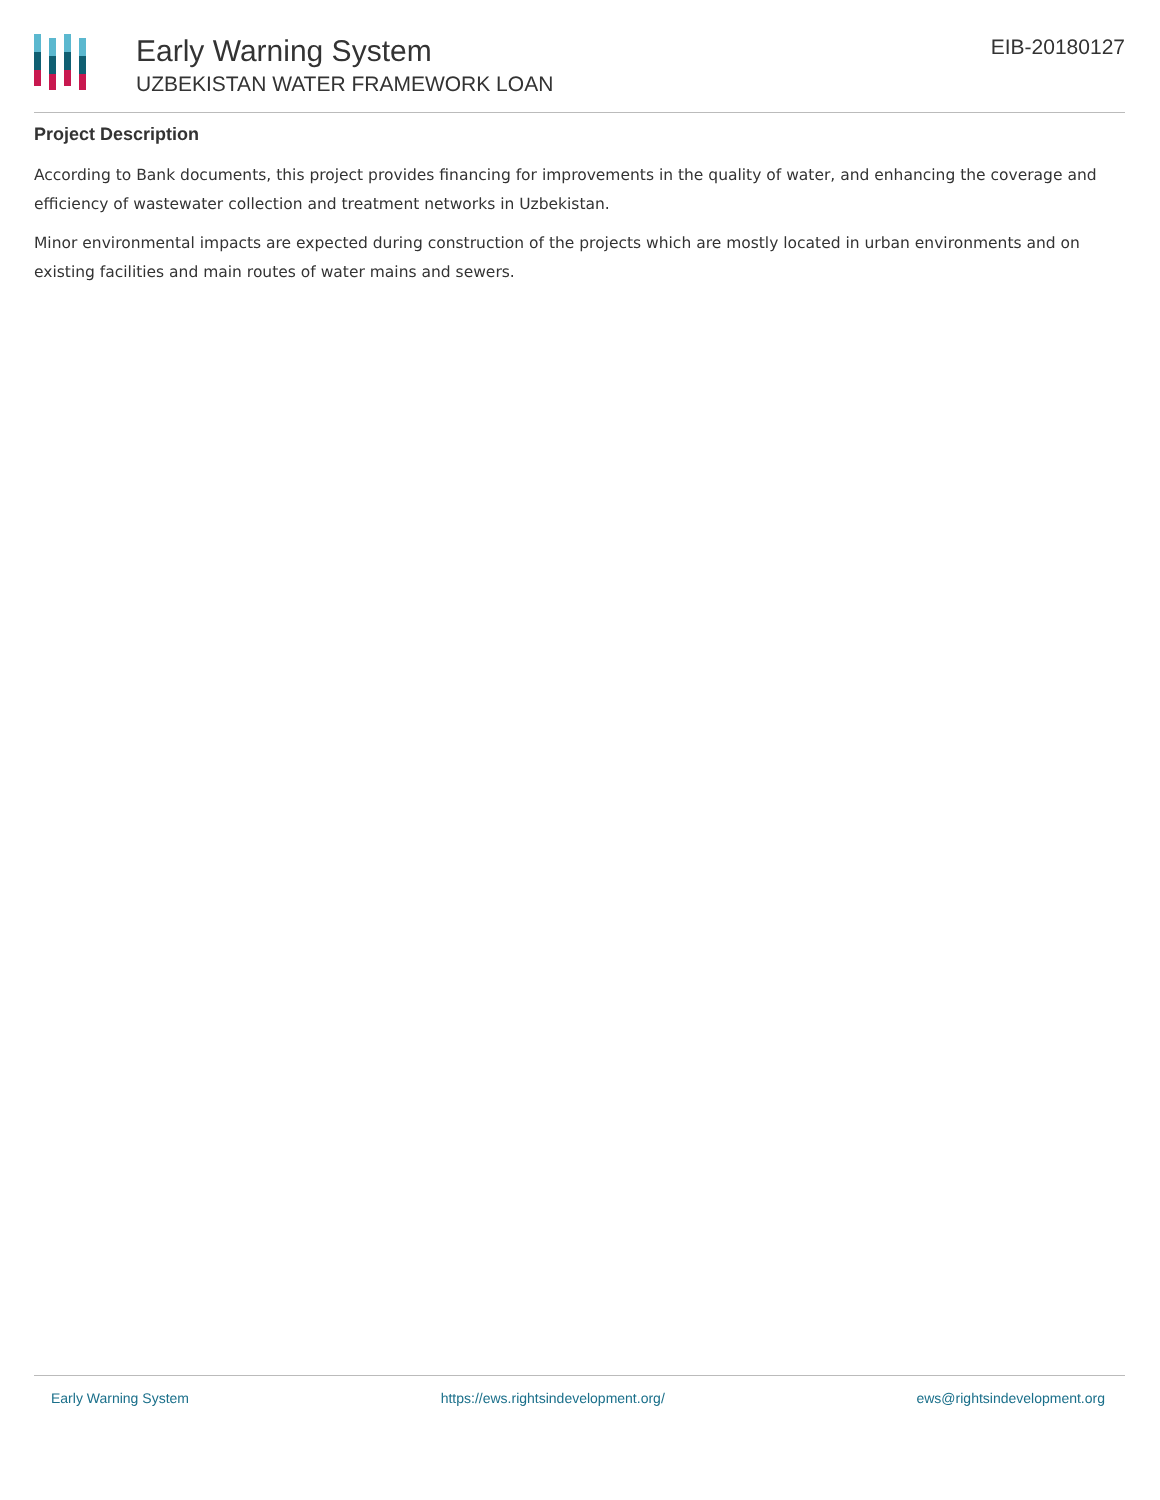Early Warning System
UZBEKISTAN WATER FRAMEWORK LOAN
EIB-20180127
Project Description
According to Bank documents, this project provides financing for improvements in the quality of water, and enhancing the coverage and efficiency of wastewater collection and treatment networks in Uzbekistan.
Minor environmental impacts are expected during construction of the projects which are mostly located in urban environments and on existing facilities and main routes of water mains and sewers.
Early Warning System https://ews.rightsindevelopment.org/ ews@rightsindevelopment.org